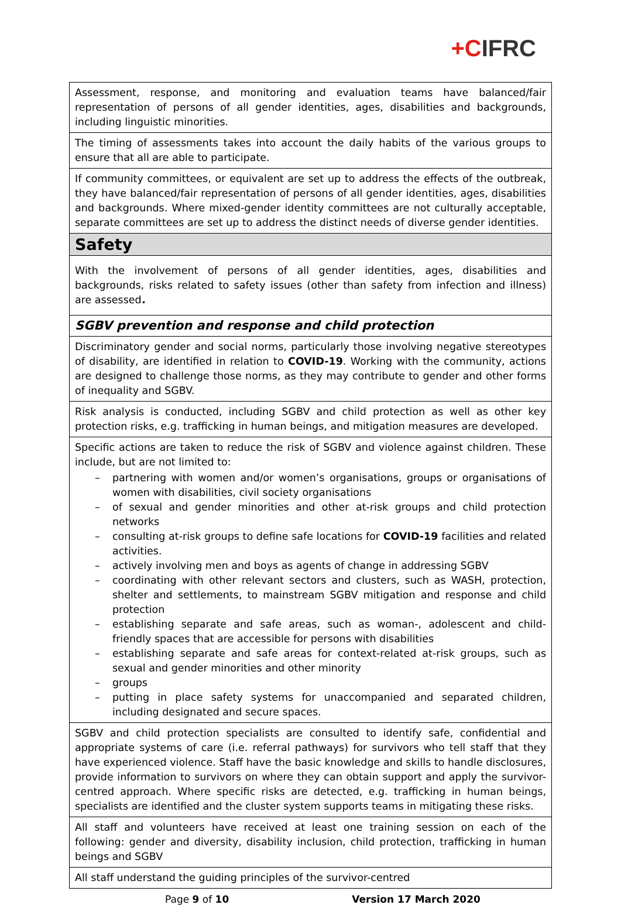+CIFRC
| Assessment, response, and monitoring and evaluation teams have balanced/fair representation of persons of all gender identities, ages, disabilities and backgrounds, including linguistic minorities. |
| The timing of assessments takes into account the daily habits of the various groups to ensure that all are able to participate. |
| If community committees, or equivalent are set up to address the effects of the outbreak, they have balanced/fair representation of persons of all gender identities, ages, disabilities and backgrounds. Where mixed-gender identity committees are not culturally acceptable, separate committees are set up to address the distinct needs of diverse gender identities. |
| Safety |
| With the involvement of persons of all gender identities, ages, disabilities and backgrounds, risks related to safety issues (other than safety from infection and illness) are assessed . |
| SGBV prevention and response and child protection |
| Discriminatory gender and social norms, particularly those involving negative stereotypes of disability, are identified in relation to COVID-19 . Working with the community, actions are designed to challenge those norms, as they may contribute to gender and other forms of inequality and SGBV. |
| Risk analysis is conducted, including SGBV and child protection as well as other key protection risks, e.g. trafficking in human beings, and mitigation measures are developed. |
| Specific actions are taken to reduce the risk of SGBV and violence against children. These include, but are not limited to: – partnering with women and/or women’s organisations, groups or organisations of women with disabilities, civil society organisations – of sexual and gender minorities and other at-risk groups and child protection networks – consulting at-risk groups to define safe locations for COVID-19 facilities and related activities. – actively involving men and boys as agents of change in addressing SGBV – coordinating with other relevant sectors and clusters, such as WASH, protection, shelter and settlements, to mainstream SGBV mitigation and response and child protection – establishing separate and safe areas, such as woman-, adolescent and child-friendly spaces that are accessible for persons with disabilities – establishing separate and safe areas for context-related at-risk groups, such as sexual and gender minorities and other minority – groups – putting in place safety systems for unaccompanied and separated children, including designated and secure spaces. |
| SGBV and child protection specialists are consulted to identify safe, confidential and appropriate systems of care (i.e. referral pathways) for survivors who tell staff that they have experienced violence. Staff have the basic knowledge and skills to handle disclosures, provide information to survivors on where they can obtain support and apply the survivor-centred approach. Where specific risks are detected, e.g. trafficking in human beings, specialists are identified and the cluster system supports teams in mitigating these risks. |
| All staff and volunteers have received at least one training session on each of the following: gender and diversity, disability inclusion, child protection, trafficking in human beings and SGBV |
| All staff understand the guiding principles of the survivor-centred |
Page 9 of 10 Version 17 March 2020